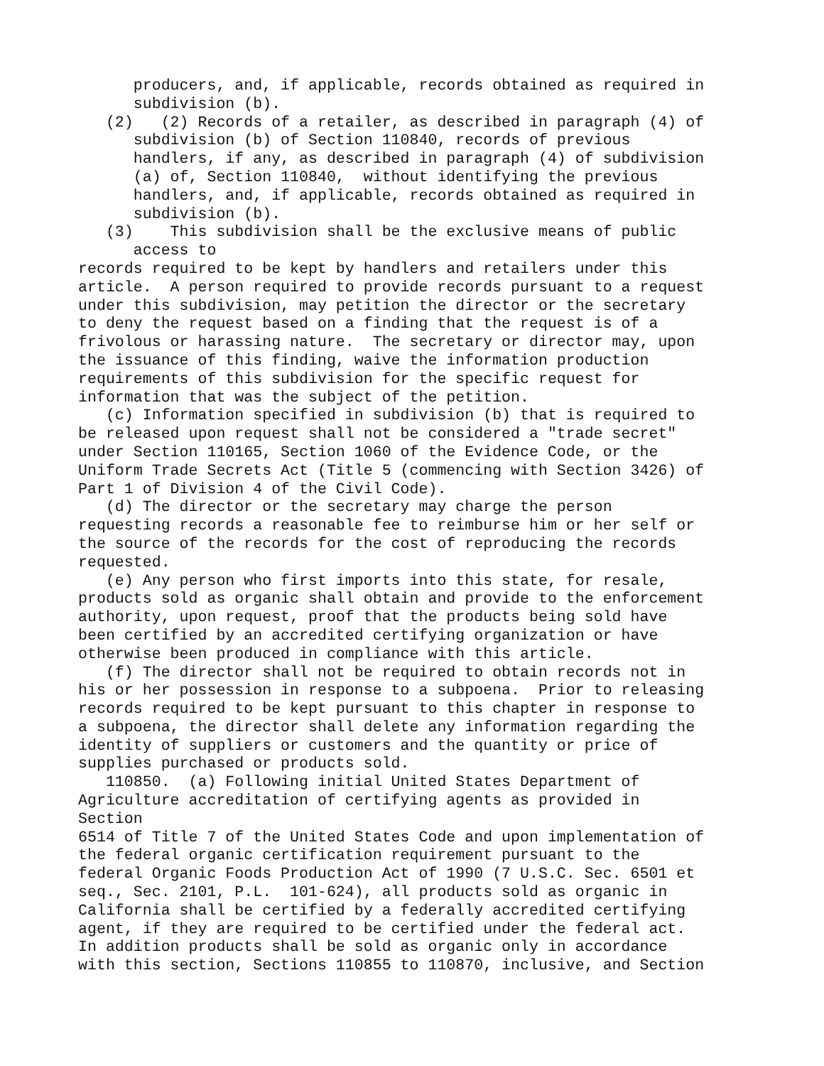producers, and, if applicable, records obtained as required in
      subdivision (b).
   (2)   (2) Records of a retailer, as described in paragraph (4) of
      subdivision (b) of Section 110840, records of previous
      handlers, if any, as described in paragraph (4) of subdivision
      (a) of, Section 110840,  without identifying the previous
      handlers, and, if applicable, records obtained as required in
      subdivision (b).
   (3)    This subdivision shall be the exclusive means of public
      access to
records required to be kept by handlers and retailers under this
article.  A person required to provide records pursuant to a request
under this subdivision, may petition the director or the secretary
to deny the request based on a finding that the request is of a
frivolous or harassing nature.  The secretary or director may, upon
the issuance of this finding, waive the information production
requirements of this subdivision for the specific request for
information that was the subject of the petition.
   (c) Information specified in subdivision (b) that is required to
be released upon request shall not be considered a "trade secret"
under Section 110165, Section 1060 of the Evidence Code, or the
Uniform Trade Secrets Act (Title 5 (commencing with Section 3426) of
Part 1 of Division 4 of the Civil Code).
   (d) The director or the secretary may charge the person
requesting records a reasonable fee to reimburse him or her self or
the source of the records for the cost of reproducing the records
requested.
   (e) Any person who first imports into this state, for resale,
products sold as organic shall obtain and provide to the enforcement
authority, upon request, proof that the products being sold have
been certified by an accredited certifying organization or have
otherwise been produced in compliance with this article.
   (f) The director shall not be required to obtain records not in
his or her possession in response to a subpoena.  Prior to releasing
records required to be kept pursuant to this chapter in response to
a subpoena, the director shall delete any information regarding the
identity of suppliers or customers and the quantity or price of
supplies purchased or products sold.
   110850.  (a) Following initial United States Department of
Agriculture accreditation of certifying agents as provided in
Section
6514 of Title 7 of the United States Code and upon implementation of
the federal organic certification requirement pursuant to the
federal Organic Foods Production Act of 1990 (7 U.S.C. Sec. 6501 et
seq., Sec. 2101, P.L.  101-624), all products sold as organic in
California shall be certified by a federally accredited certifying
agent, if they are required to be certified under the federal act.
In addition products shall be sold as organic only in accordance
with this section, Sections 110855 to 110870, inclusive, and Section